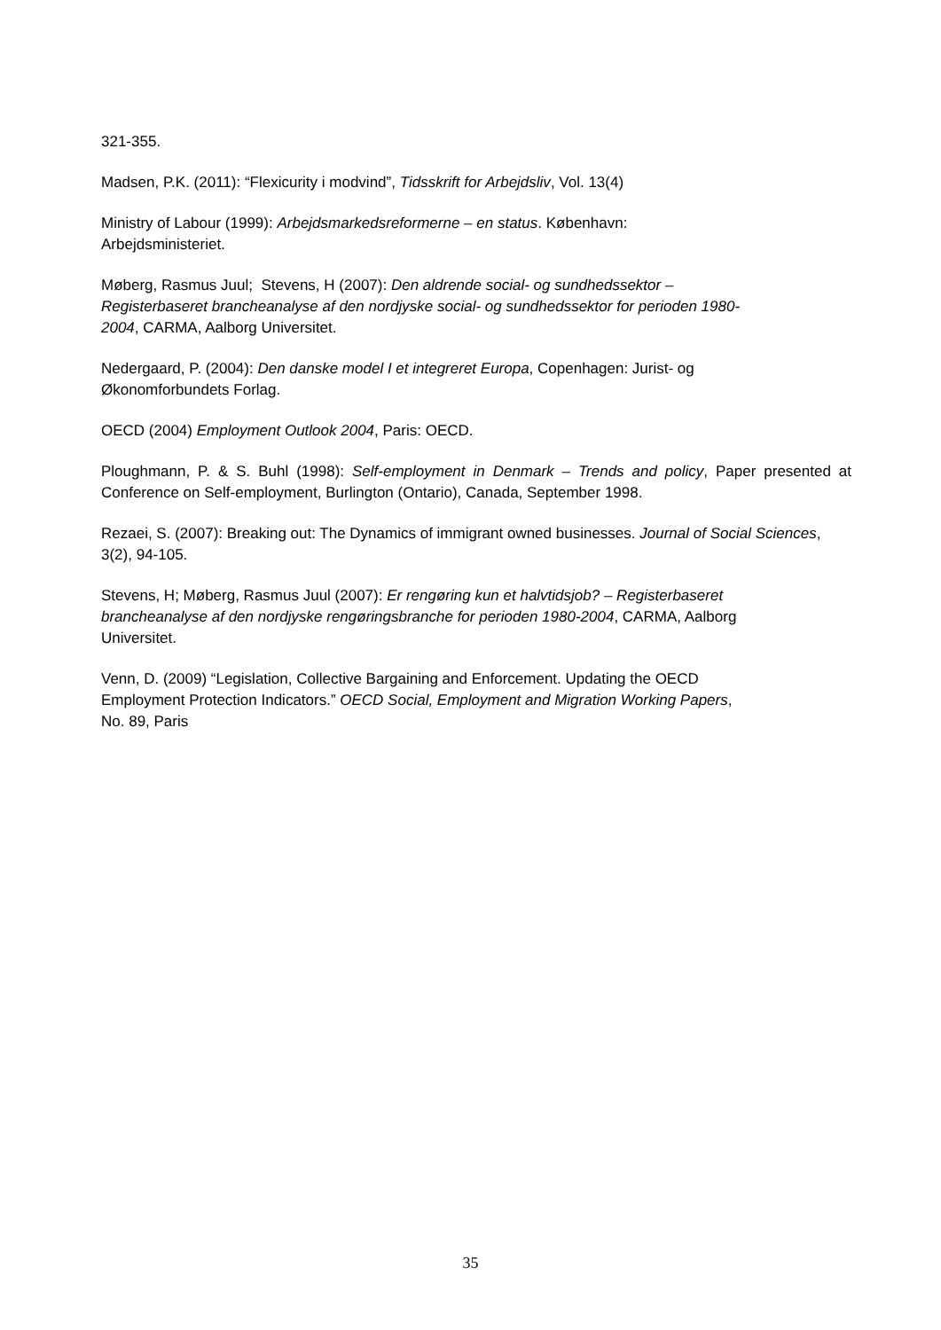321-355.
Madsen, P.K. (2011): “Flexicurity i modvind”, Tidsskrift for Arbejdsliv, Vol. 13(4)
Ministry of Labour (1999): Arbejdsmarkedsreformerne – en status. København:
Arbejdsministeriet.
Møberg, Rasmus Juul; Stevens, H (2007): Den aldrende social- og sundhedssektor –
Registerbaseret brancheanalyse af den nordjyske social- og sundhedssektor for perioden 1980-
2004, CARMA, Aalborg Universitet.
Nedergaard, P. (2004): Den danske model I et integreret Europa, Copenhagen: Jurist- og
Økonomforbundets Forlag.
OECD (2004) Employment Outlook 2004, Paris: OECD.
Ploughmann, P. & S. Buhl (1998): Self-employment in Denmark – Trends and policy, Paper presented at Conference on Self-employment, Burlington (Ontario), Canada, September 1998.
Rezaei, S. (2007): Breaking out: The Dynamics of immigrant owned businesses. Journal of Social Sciences, 3(2), 94-105.
Stevens, H; Møberg, Rasmus Juul (2007): Er rengøring kun et halvtidsjob? – Registerbaseret
brancheanalyse af den nordjyske rengøringsbranche for perioden 1980-2004, CARMA, Aalborg
Universitet.
Venn, D. (2009) “Legislation, Collective Bargaining and Enforcement. Updating the OECD
Employment Protection Indicators.” OECD Social, Employment and Migration Working Papers,
No. 89, Paris
35